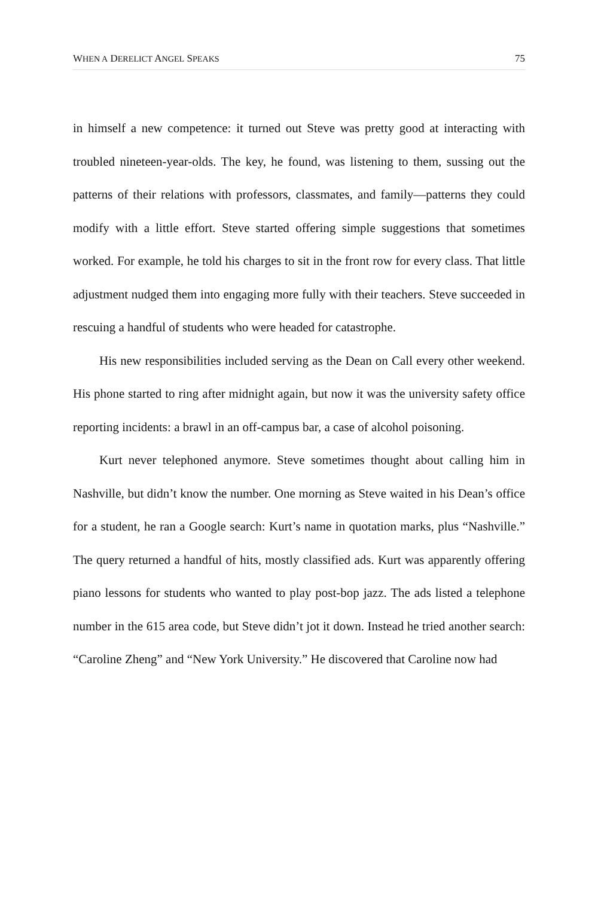WHEN A DERELICT ANGEL SPEAKS 75
in himself a new competence: it turned out Steve was pretty good at interacting with troubled nineteen-year-olds. The key, he found, was listening to them, sussing out the patterns of their relations with professors, classmates, and family—patterns they could modify with a little effort. Steve started offering simple suggestions that sometimes worked. For example, he told his charges to sit in the front row for every class. That little adjustment nudged them into engaging more fully with their teachers. Steve succeeded in rescuing a handful of students who were headed for catastrophe.
His new responsibilities included serving as the Dean on Call every other weekend. His phone started to ring after midnight again, but now it was the university safety office reporting incidents: a brawl in an off-campus bar, a case of alcohol poisoning.
Kurt never telephoned anymore. Steve sometimes thought about calling him in Nashville, but didn’t know the number. One morning as Steve waited in his Dean’s office for a student, he ran a Google search: Kurt’s name in quotation marks, plus “Nashville.” The query returned a handful of hits, mostly classified ads. Kurt was apparently offering piano lessons for students who wanted to play post-bop jazz. The ads listed a telephone number in the 615 area code, but Steve didn’t jot it down. Instead he tried another search: “Caroline Zheng” and “New York University.” He discovered that Caroline now had